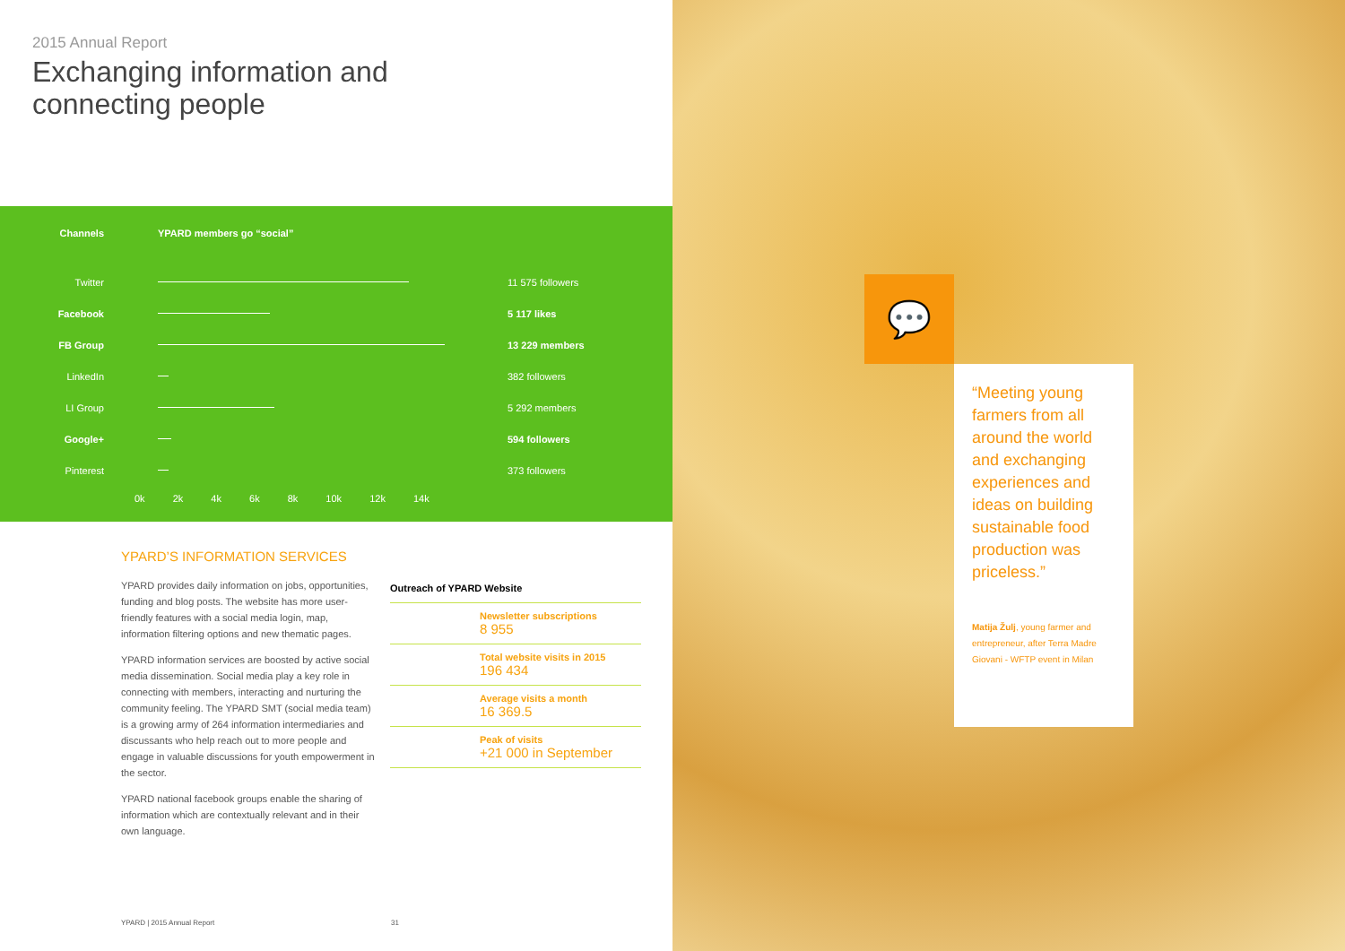2015 Annual Report
Exchanging information and
connecting people
| Channels | | YPARD members go “social” | |
| --- | --- | --- | --- |
| Twitter | | | 11 575 followers |
| Facebook | | | 5 117 likes |
| FB Group | | | 13 229 members |
| LinkedIn | | | 382 followers |
| LI Group | | | 5 292 members |
| Google+ | | | 594 followers |
| Pinterest | | | 373 followers |
0k 2k 4k 6k 8k 10k 12k 14k
YPARD’S INFORMATION SERVICES
YPARD provides daily information on jobs, opportunities, funding and blog posts. The website has more user-friendly features with a social media login, map, information filtering options and new thematic pages.
YPARD information services are boosted by active social media dissemination. Social media play a key role in connecting with members, interacting and nurturing the community feeling. The YPARD SMT (social media team) is a growing army of 264 information intermediaries and discussants who help reach out to more people and engage in valuable discussions for youth empowerment in the sector.
YPARD national facebook groups enable the sharing of information which are contextually relevant and in their own language.
Outreach of YPARD Website
| Newsletter subscriptions 8 955 |
| Total website visits in 2015 196 434 |
| Average visits a month 16 369.5 |
| Peak of visits +21 000 in September |
YPARD | 2015 Annual Report 31
💬
“Meeting young farmers from all around the world and exchanging experiences and ideas on building sustainable food production was priceless.”
Matija Žulj, young farmer and entrepreneur, after Terra Madre Giovani - WFTP event in Milan